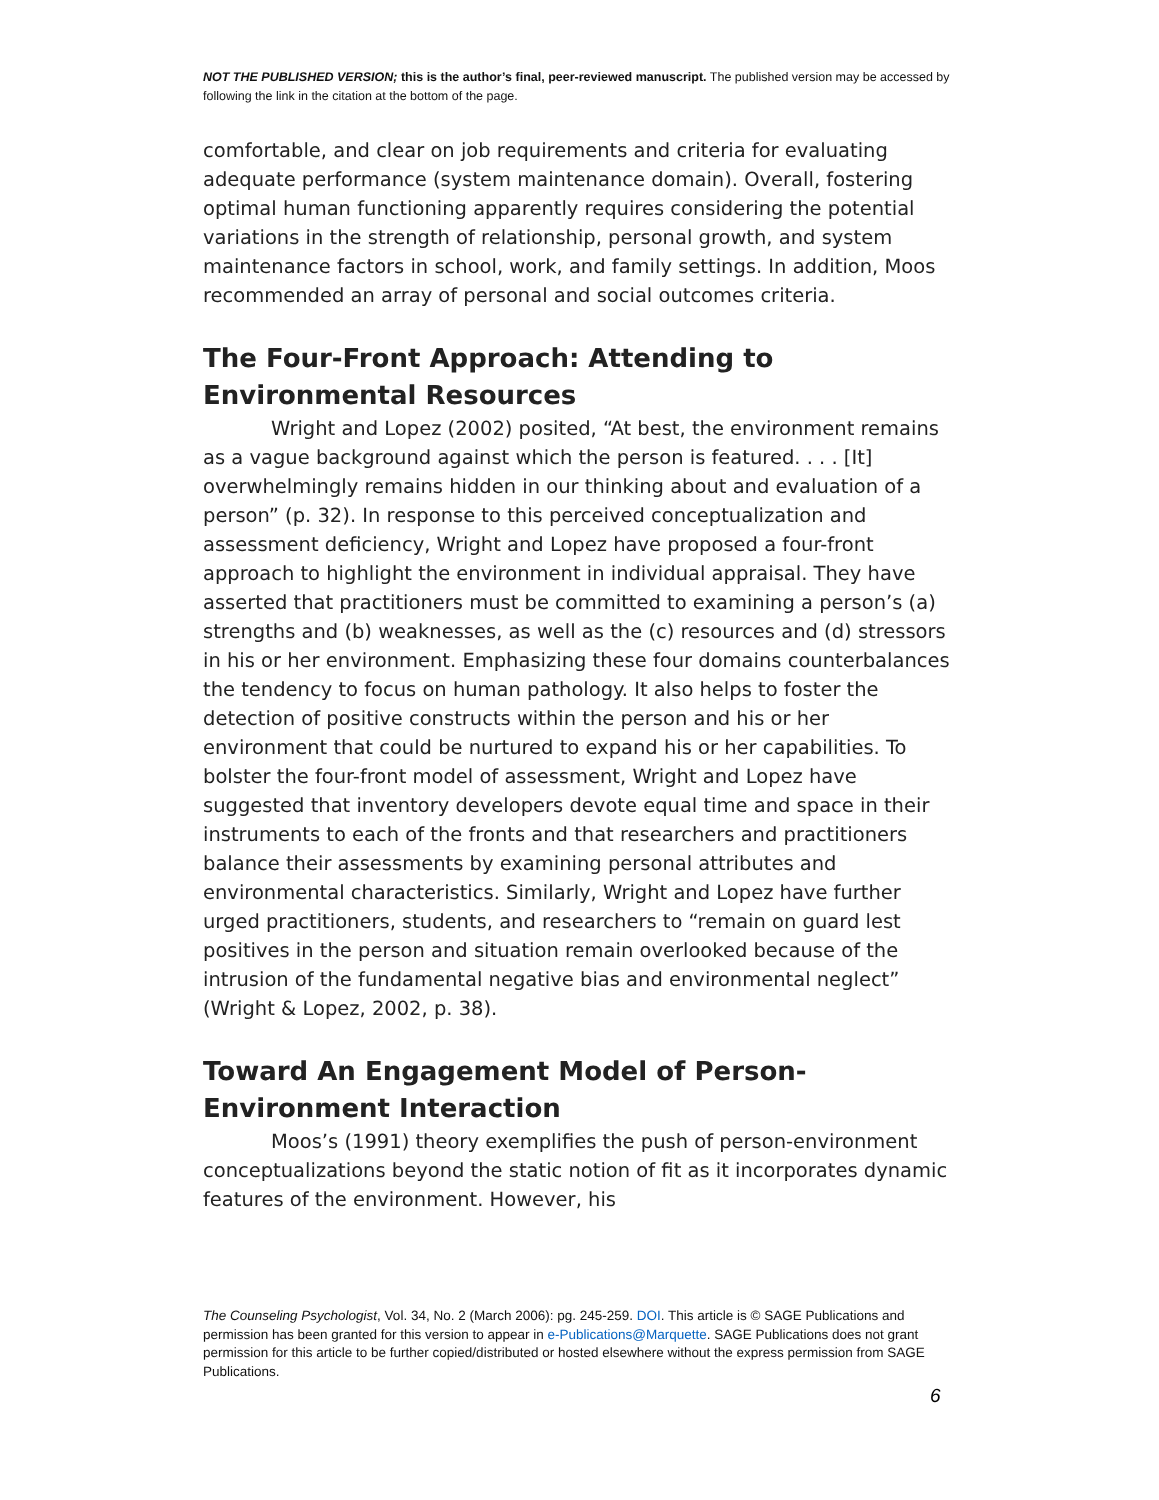NOT THE PUBLISHED VERSION; this is the author’s final, peer-reviewed manuscript. The published version may be accessed by following the link in the citation at the bottom of the page.
comfortable, and clear on job requirements and criteria for evaluating adequate performance (system maintenance domain). Overall, fostering optimal human functioning apparently requires considering the potential variations in the strength of relationship, personal growth, and system maintenance factors in school, work, and family settings. In addition, Moos recommended an array of personal and social outcomes criteria.
The Four-Front Approach: Attending to Environmental Resources
Wright and Lopez (2002) posited, “At best, the environment remains as a vague background against which the person is featured. . . . [It] overwhelmingly remains hidden in our thinking about and evaluation of a person” (p. 32). In response to this perceived conceptualization and assessment deficiency, Wright and Lopez have proposed a four-front approach to highlight the environment in individual appraisal. They have asserted that practitioners must be committed to examining a person’s (a) strengths and (b) weaknesses, as well as the (c) resources and (d) stressors in his or her environment. Emphasizing these four domains counterbalances the tendency to focus on human pathology. It also helps to foster the detection of positive constructs within the person and his or her environment that could be nurtured to expand his or her capabilities. To bolster the four-front model of assessment, Wright and Lopez have suggested that inventory developers devote equal time and space in their instruments to each of the fronts and that researchers and practitioners balance their assessments by examining personal attributes and environmental characteristics. Similarly, Wright and Lopez have further urged practitioners, students, and researchers to “remain on guard lest positives in the person and situation remain overlooked because of the intrusion of the fundamental negative bias and environmental neglect” (Wright & Lopez, 2002, p. 38).
Toward An Engagement Model of Person-Environment Interaction
Moos’s (1991) theory exemplifies the push of person-environment conceptualizations beyond the static notion of fit as it incorporates dynamic features of the environment. However, his
The Counseling Psychologist, Vol. 34, No. 2 (March 2006): pg. 245-259. DOI. This article is © SAGE Publications and permission has been granted for this version to appear in e-Publications@Marquette. SAGE Publications does not grant permission for this article to be further copied/distributed or hosted elsewhere without the express permission from SAGE Publications.
6